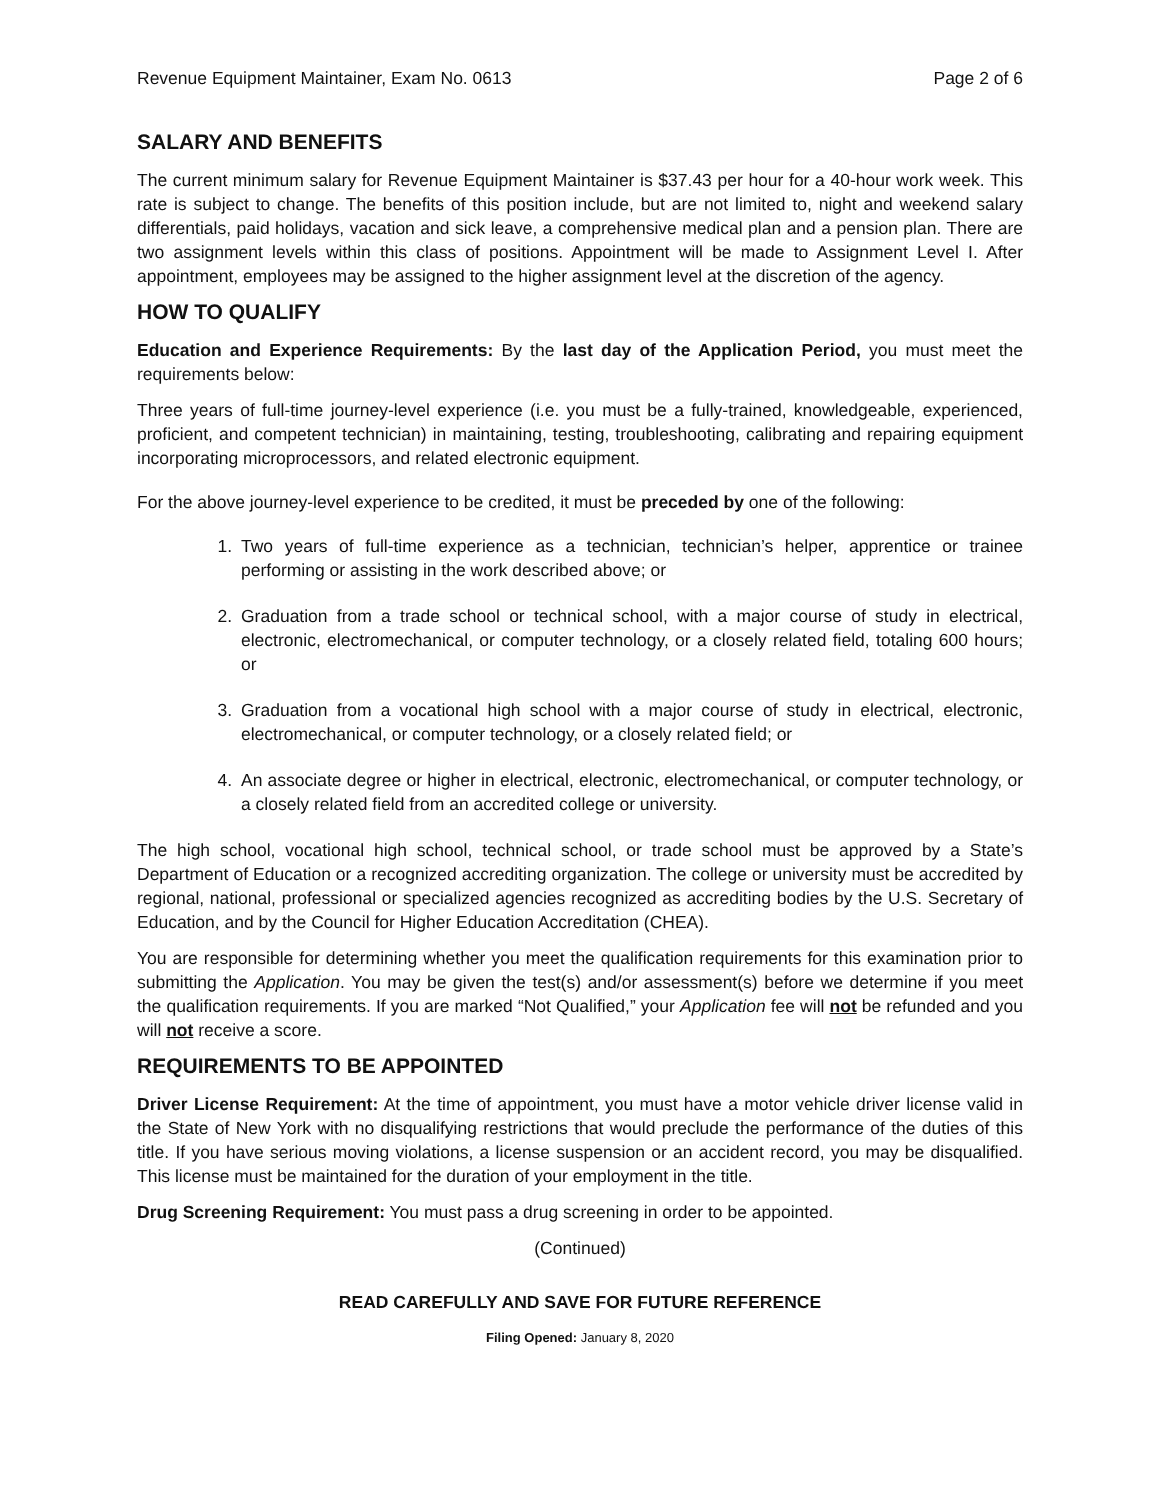Revenue Equipment Maintainer, Exam No. 0613 Page 2 of 6
SALARY AND BENEFITS
The current minimum salary for Revenue Equipment Maintainer is $37.43 per hour for a 40-hour work week. This rate is subject to change. The benefits of this position include, but are not limited to, night and weekend salary differentials, paid holidays, vacation and sick leave, a comprehensive medical plan and a pension plan. There are two assignment levels within this class of positions. Appointment will be made to Assignment Level I. After appointment, employees may be assigned to the higher assignment level at the discretion of the agency.
HOW TO QUALIFY
Education and Experience Requirements: By the last day of the Application Period, you must meet the requirements below:
Three years of full-time journey-level experience (i.e. you must be a fully-trained, knowledgeable, experienced, proficient, and competent technician) in maintaining, testing, troubleshooting, calibrating and repairing equipment incorporating microprocessors, and related electronic equipment.
For the above journey-level experience to be credited, it must be preceded by one of the following:
1. Two years of full-time experience as a technician, technician’s helper, apprentice or trainee performing or assisting in the work described above; or
2. Graduation from a trade school or technical school, with a major course of study in electrical, electronic, electromechanical, or computer technology, or a closely related field, totaling 600 hours; or
3. Graduation from a vocational high school with a major course of study in electrical, electronic, electromechanical, or computer technology, or a closely related field; or
4. An associate degree or higher in electrical, electronic, electromechanical, or computer technology, or a closely related field from an accredited college or university.
The high school, vocational high school, technical school, or trade school must be approved by a State’s Department of Education or a recognized accrediting organization. The college or university must be accredited by regional, national, professional or specialized agencies recognized as accrediting bodies by the U.S. Secretary of Education, and by the Council for Higher Education Accreditation (CHEA).
You are responsible for determining whether you meet the qualification requirements for this examination prior to submitting the Application. You may be given the test(s) and/or assessment(s) before we determine if you meet the qualification requirements. If you are marked “Not Qualified,” your Application fee will not be refunded and you will not receive a score.
REQUIREMENTS TO BE APPOINTED
Driver License Requirement: At the time of appointment, you must have a motor vehicle driver license valid in the State of New York with no disqualifying restrictions that would preclude the performance of the duties of this title. If you have serious moving violations, a license suspension or an accident record, you may be disqualified. This license must be maintained for the duration of your employment in the title.
Drug Screening Requirement: You must pass a drug screening in order to be appointed.
(Continued)
READ CAREFULLY AND SAVE FOR FUTURE REFERENCE
Filing Opened: January 8, 2020